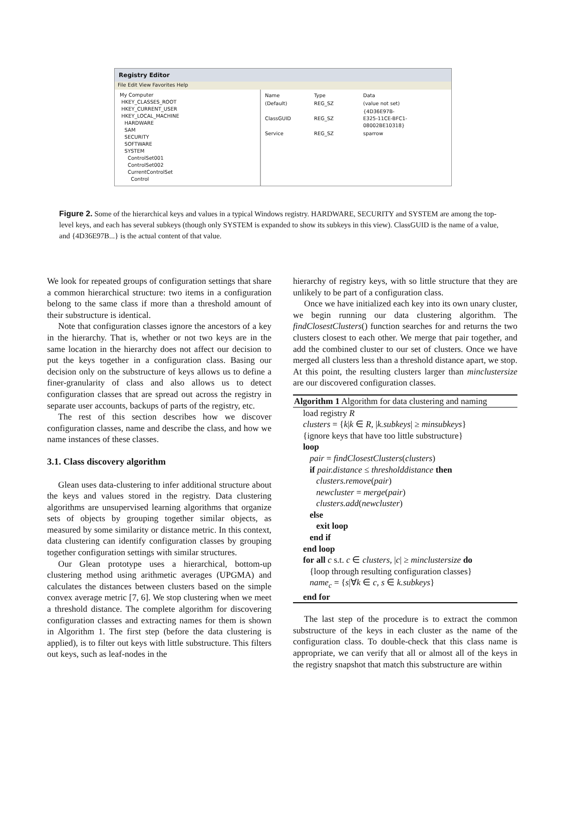Registry Editor
File Edit View Favorites Help
My Computer
HKEY_CLASSES_ROOT
HKEY_CURRENT_USER
HKEY_LOCAL_MACHINE
HARDWARE
SAM
SECURITY
SOFTWARE
SYSTEM
ControlSet001
ControlSet002
CurrentControlSet
Control
| Name | Type | Data |
| (Default) | REG_SZ | (value not set) |
| ClassGUID | REG_SZ | {4D36E97B-E325-11CE-BFC1-08002BE10318} |
| Service | REG_SZ | sparrow |
Figure 2. Some of the hierarchical keys and values in a typical Windows registry. HARDWARE, SECURITY and SYSTEM are among the top-level keys, and each has several subkeys (though only SYSTEM is expanded to show its subkeys in this view). ClassGUID is the name of a value, and {4D36E97B...} is the actual content of that value.
We look for repeated groups of configuration settings that share a common hierarchical structure: two items in a configuration belong to the same class if more than a threshold amount of their substructure is identical.
Note that configuration classes ignore the ancestors of a key in the hierarchy. That is, whether or not two keys are in the same location in the hierarchy does not affect our decision to put the keys together in a configuration class. Basing our decision only on the substructure of keys allows us to define a finer-granularity of class and also allows us to detect configuration classes that are spread out across the registry in separate user accounts, backups of parts of the registry, etc.
The rest of this section describes how we discover configuration classes, name and describe the class, and how we name instances of these classes.
3.1. Class discovery algorithm
Glean uses data-clustering to infer additional structure about the keys and values stored in the registry. Data clustering algorithms are unsupervised learning algorithms that organize sets of objects by grouping together similar objects, as measured by some similarity or distance metric. In this context, data clustering can identify configuration classes by grouping together configuration settings with similar structures.
Our Glean prototype uses a hierarchical, bottom-up clustering method using arithmetic averages (UPGMA) and calculates the distances between clusters based on the simple convex average metric [7, 6]. We stop clustering when we meet a threshold distance. The complete algorithm for discovering configuration classes and extracting names for them is shown in Algorithm 1. The first step (before the data clustering is applied), is to filter out keys with little substructure. This filters out keys, such as leaf-nodes in the
hierarchy of registry keys, with so little structure that they are unlikely to be part of a configuration class.
Once we have initialized each key into its own unary cluster, we begin running our data clustering algorithm. The findClosestClusters() function searches for and returns the two clusters closest to each other. We merge that pair together, and add the combined cluster to our set of clusters. Once we have merged all clusters less than a threshold distance apart, we stop. At this point, the resulting clusters larger than minclustersize are our discovered configuration classes.
Algorithm 1 Algorithm for data clustering and naming
load registry R
clusters = {k|k ∈ R, |k.subkeys| ≥ minsubkeys}
{ignore keys that have too little substructure}
loop
pair = findClosestClusters(clusters)
if pair.distance ≤ thresholddistance then
clusters.remove(pair)
newcluster = merge(pair)
clusters.add(newcluster)
else
exit loop
end if
end loop
for all c s.t. c ∈ clusters, |c| ≥ minclustersize do
{loop through resulting configuration classes}
name<sub>c</sub> = {s|∀k ∈ c, s ∈ k.subkeys}
end for
The last step of the procedure is to extract the common substructure of the keys in each cluster as the name of the configuration class. To double-check that this class name is appropriate, we can verify that all or almost all of the keys in the registry snapshot that match this substructure are within